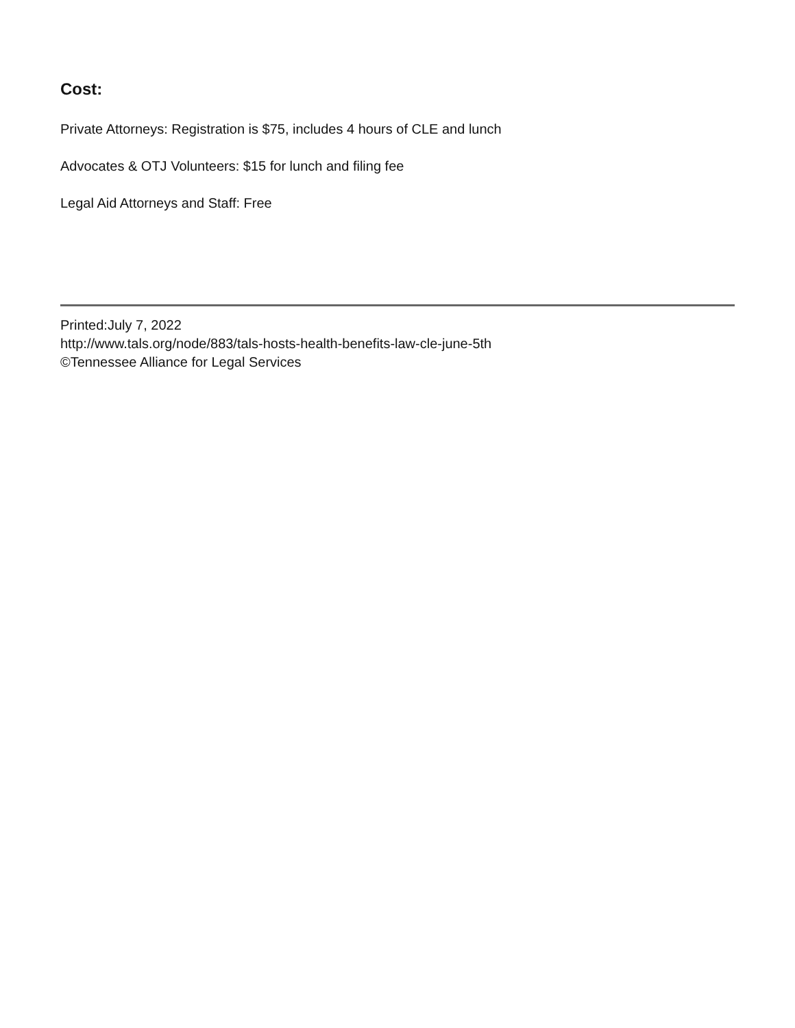Cost:
Private Attorneys: Registration is $75, includes 4 hours of CLE and lunch
Advocates & OTJ Volunteers: $15 for lunch and filing fee
Legal Aid Attorneys and Staff: Free
Printed:July 7, 2022
http://www.tals.org/node/883/tals-hosts-health-benefits-law-cle-june-5th
©Tennessee Alliance for Legal Services